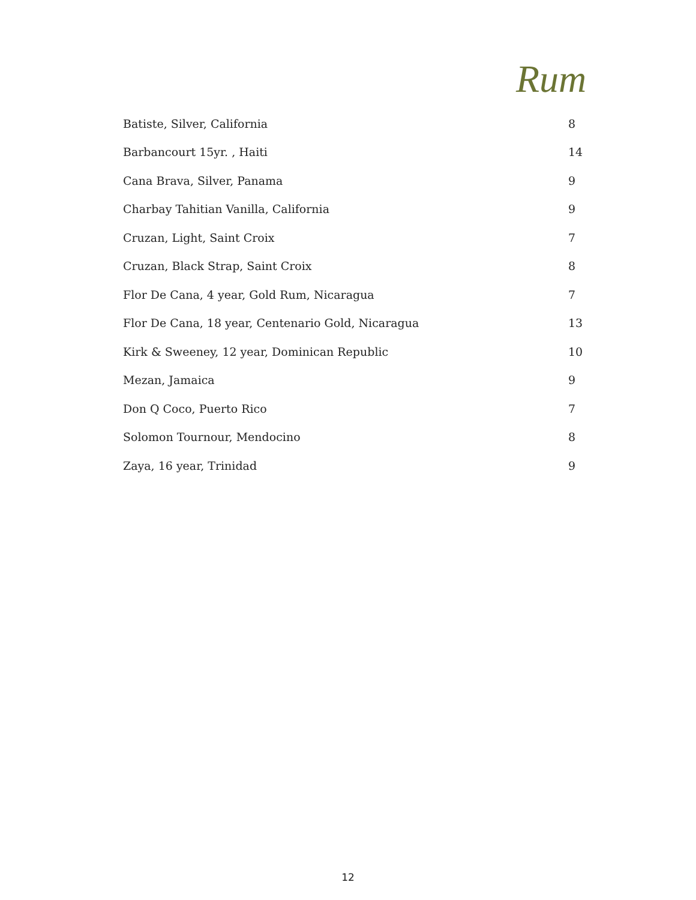Rum
| Batiste, Silver, California | 8 |
| Barbancourt 15yr. , Haiti | 14 |
| Cana Brava, Silver, Panama | 9 |
| Charbay Tahitian Vanilla, California | 9 |
| Cruzan, Light, Saint Croix | 7 |
| Cruzan, Black Strap, Saint Croix | 8 |
| Flor De Cana, 4 year, Gold Rum, Nicaragua | 7 |
| Flor De Cana, 18 year, Centenario Gold, Nicaragua | 13 |
| Kirk & Sweeney, 12 year, Dominican Republic | 10 |
| Mezan, Jamaica | 9 |
| Don Q Coco, Puerto Rico | 7 |
| Solomon Tournour, Mendocino | 8 |
| Zaya, 16 year, Trinidad | 9 |
12